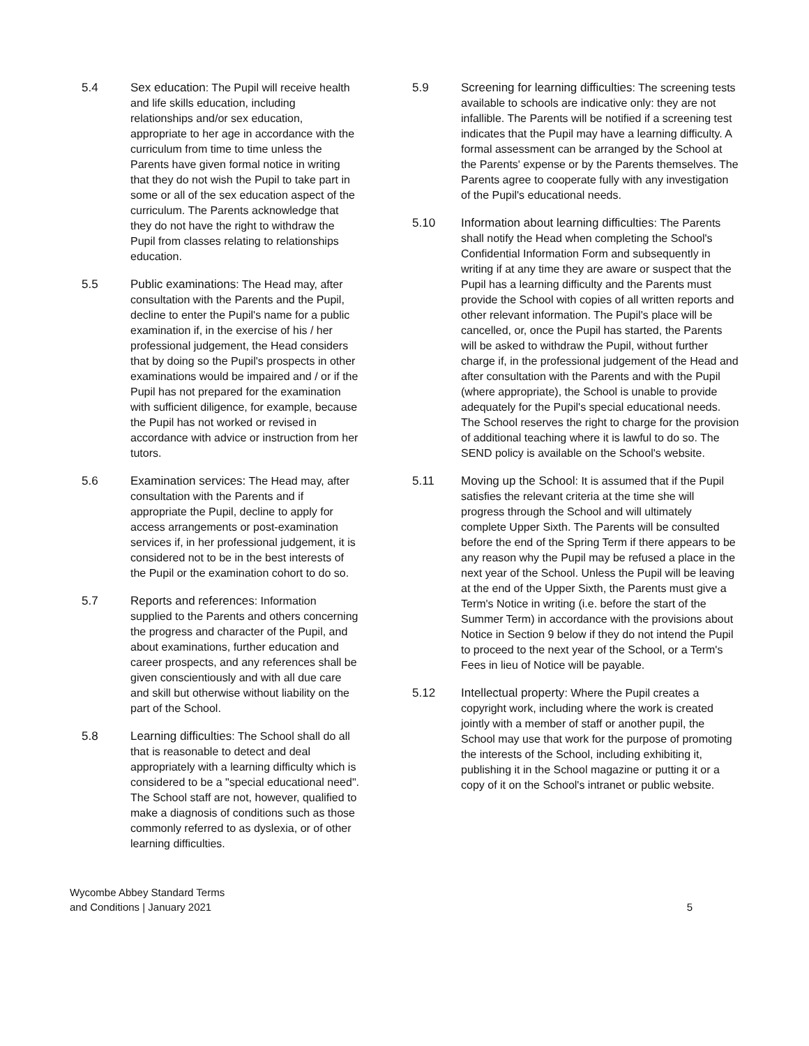5.4 Sex education: The Pupil will receive health and life skills education, including relationships and/or sex education, appropriate to her age in accordance with the curriculum from time to time unless the Parents have given formal notice in writing that they do not wish the Pupil to take part in some or all of the sex education aspect of the curriculum. The Parents acknowledge that they do not have the right to withdraw the Pupil from classes relating to relationships education.
5.5 Public examinations: The Head may, after consultation with the Parents and the Pupil, decline to enter the Pupil's name for a public examination if, in the exercise of his / her professional judgement, the Head considers that by doing so the Pupil's prospects in other examinations would be impaired and / or if the Pupil has not prepared for the examination with sufficient diligence, for example, because the Pupil has not worked or revised in accordance with advice or instruction from her tutors.
5.6 Examination services: The Head may, after consultation with the Parents and if appropriate the Pupil, decline to apply for access arrangements or post-examination services if, in her professional judgement, it is considered not to be in the best interests of the Pupil or the examination cohort to do so.
5.7 Reports and references: Information supplied to the Parents and others concerning the progress and character of the Pupil, and about examinations, further education and career prospects, and any references shall be given conscientiously and with all due care and skill but otherwise without liability on the part of the School.
5.8 Learning difficulties: The School shall do all that is reasonable to detect and deal appropriately with a learning difficulty which is considered to be a "special educational need". The School staff are not, however, qualified to make a diagnosis of conditions such as those commonly referred to as dyslexia, or of other learning difficulties.
5.9 Screening for learning difficulties: The screening tests available to schools are indicative only: they are not infallible. The Parents will be notified if a screening test indicates that the Pupil may have a learning difficulty. A formal assessment can be arranged by the School at the Parents' expense or by the Parents themselves. The Parents agree to cooperate fully with any investigation of the Pupil's educational needs.
5.10 Information about learning difficulties: The Parents shall notify the Head when completing the School's Confidential Information Form and subsequently in writing if at any time they are aware or suspect that the Pupil has a learning difficulty and the Parents must provide the School with copies of all written reports and other relevant information. The Pupil's place will be cancelled, or, once the Pupil has started, the Parents will be asked to withdraw the Pupil, without further charge if, in the professional judgement of the Head and after consultation with the Parents and with the Pupil (where appropriate), the School is unable to provide adequately for the Pupil's special educational needs. The School reserves the right to charge for the provision of additional teaching where it is lawful to do so. The SEND policy is available on the School's website.
5.11 Moving up the School: It is assumed that if the Pupil satisfies the relevant criteria at the time she will progress through the School and will ultimately complete Upper Sixth. The Parents will be consulted before the end of the Spring Term if there appears to be any reason why the Pupil may be refused a place in the next year of the School. Unless the Pupil will be leaving at the end of the Upper Sixth, the Parents must give a Term's Notice in writing (i.e. before the start of the Summer Term) in accordance with the provisions about Notice in Section 9 below if they do not intend the Pupil to proceed to the next year of the School, or a Term's Fees in lieu of Notice will be payable.
5.12 Intellectual property: Where the Pupil creates a copyright work, including where the work is created jointly with a member of staff or another pupil, the School may use that work for the purpose of promoting the interests of the School, including exhibiting it, publishing it in the School magazine or putting it or a copy of it on the School's intranet or public website.
Wycombe Abbey Standard Terms
and Conditions | January 2021
5